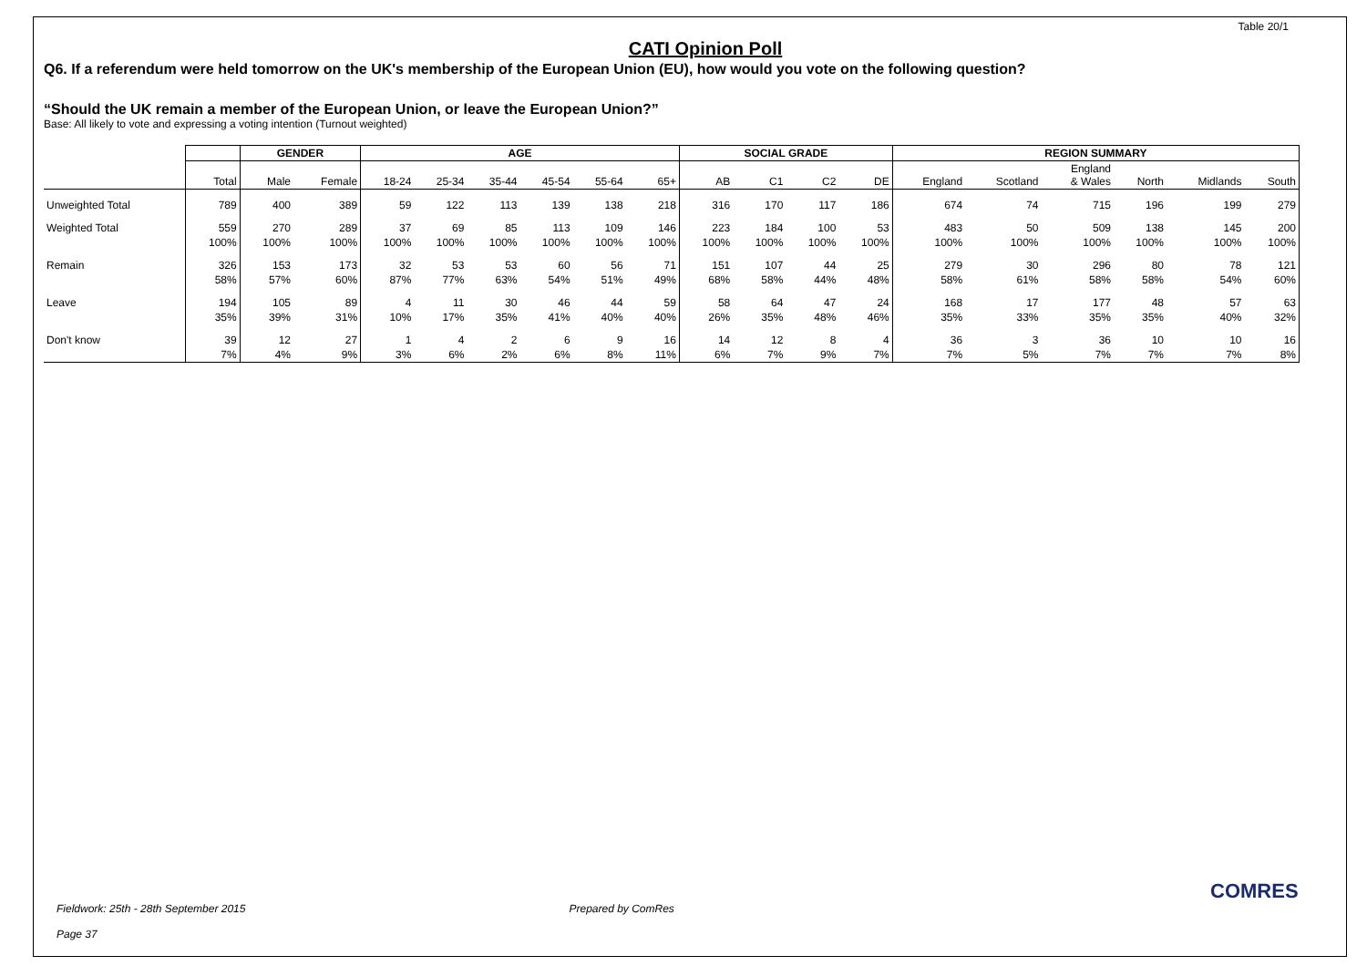Table 20/1
CATI Opinion Poll
Q6. If a referendum were held tomorrow on the UK's membership of the European Union (EU), how would you vote on the following question?
“Should the UK remain a member of the European Union, or leave the European Union?”
Base: All likely to vote and expressing a voting intention (Turnout weighted)
| | | GENDER | | AGE | | | | | | SOCIAL GRADE | | | | REGION SUMMARY | | | | | |
| --- | --- | --- | --- | --- | --- | --- | --- | --- | --- | --- | --- | --- | --- | --- | --- | --- | --- | --- | --- |
| | Total | Male | Female | 18-24 | 25-34 | 35-44 | 45-54 | 55-64 | 65+ | AB | C1 | C2 | DE | England | Scotland | England & Wales | North | Midlands | South |
| Unweighted Total | 789 | 400 | 389 | 59 | 122 | 113 | 139 | 138 | 218 | 316 | 170 | 117 | 186 | 674 | 74 | 715 | 196 | 199 | 279 |
| Weighted Total | 559 | 270 | 289 | 37 | 69 | 85 | 113 | 109 | 146 | 223 | 184 | 100 | 53 | 483 | 50 | 509 | 138 | 145 | 200 |
| | 100% | 100% | 100% | 100% | 100% | 100% | 100% | 100% | 100% | 100% | 100% | 100% | 100% | 100% | 100% | 100% | 100% | 100% | 100% |
| Remain | 326 | 153 | 173 | 32 | 53 | 53 | 60 | 56 | 71 | 151 | 107 | 44 | 25 | 279 | 30 | 296 | 80 | 78 | 121 |
| | 58% | 57% | 60% | 87% | 77% | 63% | 54% | 51% | 49% | 68% | 58% | 44% | 48% | 58% | 61% | 58% | 58% | 54% | 60% |
| Leave | 194 | 105 | 89 | 4 | 11 | 30 | 46 | 44 | 59 | 58 | 64 | 47 | 24 | 168 | 17 | 177 | 48 | 57 | 63 |
| | 35% | 39% | 31% | 10% | 17% | 35% | 41% | 40% | 40% | 26% | 35% | 48% | 46% | 35% | 33% | 35% | 35% | 40% | 32% |
| Don't know | 39 | 12 | 27 | 1 | 4 | 2 | 6 | 9 | 16 | 14 | 12 | 8 | 4 | 36 | 3 | 36 | 10 | 10 | 16 |
| | 7% | 4% | 9% | 3% | 6% | 2% | 6% | 8% | 11% | 6% | 7% | 9% | 7% | 7% | 5% | 7% | 7% | 7% | 8% |
Fieldwork: 25th - 28th September 2015 Prepared by ComRes
Page 37
COMRES